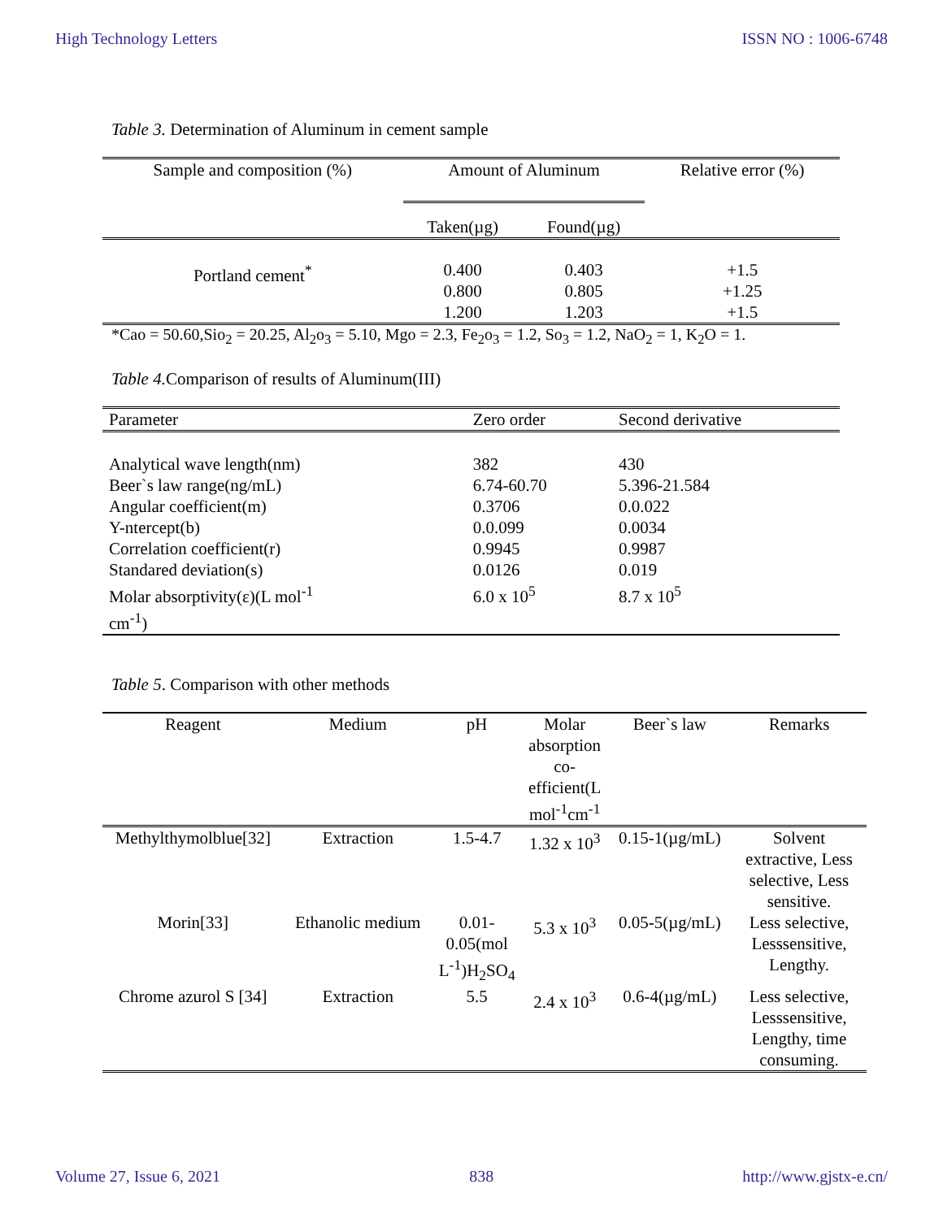High Technology Letters ISSN NO : 1006-6748
Table 3. Determination of Aluminum in cement sample
| Sample and composition (%) | Amount of Aluminum | | Relative error (%) |
| --- | --- | --- | --- |
| | Taken(µg) | Found(µg) | |
| Portland cement<sup>*</sup> | 0.400 0.800 1.200 | 0.403 0.805 1.203 | +1.5 +1.25 +1.5 |
*Cao = 50.60,Sio<sub>2</sub> = 20.25, Al<sub>2</sub>o<sub>3</sub> = 5.10, Mgo = 2.3, Fe<sub>2</sub>o<sub>3</sub> = 1.2, So<sub>3</sub> = 1.2, NaO<sub>2</sub> = 1, K<sub>2</sub>O = 1.
Table 4. Comparison of results of Aluminum(III)
| Parameter | Zero order | Second derivative |
| --- | --- | --- |
| Analytical wave length(nm) Beer`s law range(ng/mL) Angular coefficient(m) Y-ntercept(b) Correlation coefficient(r) Standared deviation(s) Molar absorptivity(ε)(L mol<sup>-1</sup> cm<sup>-1</sup>) | 382 6.74-60.70 0.3706 0.0.099 0.9945 0.0126 6.0 x 10<sup>5</sup> | 430 5.396-21.584 0.0.022 0.0034 0.9987 0.019 8.7 x 10<sup>5</sup> |
Table 5. Comparison with other methods
| Reagent | Medium | pH | Molar absorption co-efficient(L mol<sup>-1</sup>cm<sup>-1</sup> | Beer`s law | Remarks |
| --- | --- | --- | --- | --- | --- |
| Methylthymolblue[32] | Extraction | 1.5-4.7 | 1.32 x 10<sup>3</sup> | 0.15-1(µg/mL) | Solvent extractive, Less selective, Less sensitive. |
| Morin[33] | Ethanolic medium | 0.01-0.05(mol L<sup>-1</sup>)H<sub>2</sub>SO<sub>4</sub> | 5.3 x 10<sup>3</sup> | 0.05-5(µg/mL) | Less selective, Lesssensitive, Lengthy. |
| Chrome azurol S [34] | Extraction | 5.5 | 2.4 x 10<sup>3</sup> | 0.6-4(µg/mL) | Less selective, Lesssensitive, Lengthy, time consuming. |
Volume 27, Issue 6, 2021 838 http://www.gjstx-e.cn/